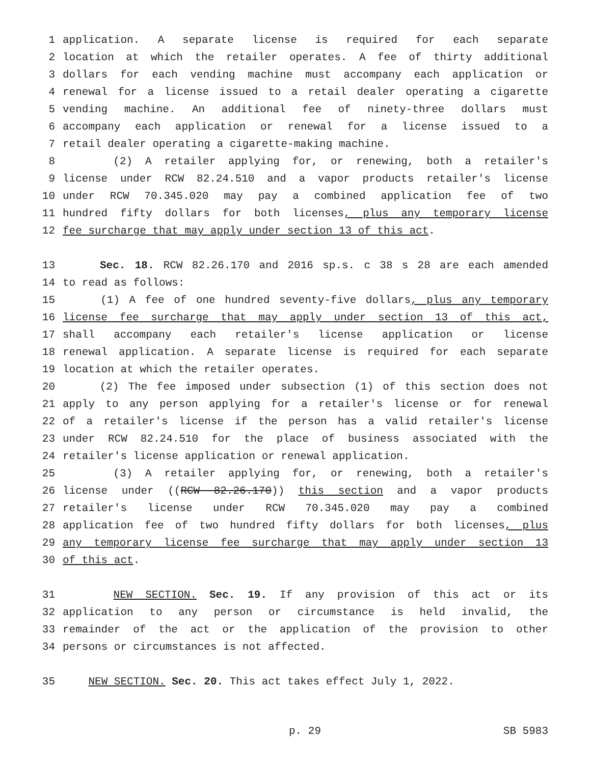1 application. A separate license is required for each separate
2 location at which the retailer operates. A fee of thirty additional
3 dollars for each vending machine must accompany each application or
4 renewal for a license issued to a retail dealer operating a cigarette
5 vending machine. An additional fee of ninety-three dollars must
6 accompany each application or renewal for a license issued to a
7 retail dealer operating a cigarette-making machine.
8 (2) A retailer applying for, or renewing, both a retailer's
9 license under RCW 82.24.510 and a vapor products retailer's license
10 under RCW 70.345.020 may pay a combined application fee of two
11 hundred fifty dollars for both licenses, plus any temporary license
12 fee surcharge that may apply under section 13 of this act.
13 Sec. 18. RCW 82.26.170 and 2016 sp.s. c 38 s 28 are each amended
14 to read as follows:
15 (1) A fee of one hundred seventy-five dollars, plus any temporary
16 license fee surcharge that may apply under section 13 of this act,
17 shall accompany each retailer's license application or license
18 renewal application. A separate license is required for each separate
19 location at which the retailer operates.
20 (2) The fee imposed under subsection (1) of this section does not
21 apply to any person applying for a retailer's license or for renewal
22 of a retailer's license if the person has a valid retailer's license
23 under RCW 82.24.510 for the place of business associated with the
24 retailer's license application or renewal application.
25 (3) A retailer applying for, or renewing, both a retailer's
26 license under ((RCW 82.26.170)) this section and a vapor products
27 retailer's license under RCW 70.345.020 may pay a combined
28 application fee of two hundred fifty dollars for both licenses, plus
29 any temporary license fee surcharge that may apply under section 13
30 of this act.
31 NEW SECTION. Sec. 19. If any provision of this act or its
32 application to any person or circumstance is held invalid, the
33 remainder of the act or the application of the provision to other
34 persons or circumstances is not affected.
35 NEW SECTION. Sec. 20. This act takes effect July 1, 2022.
p. 29 SB 5983